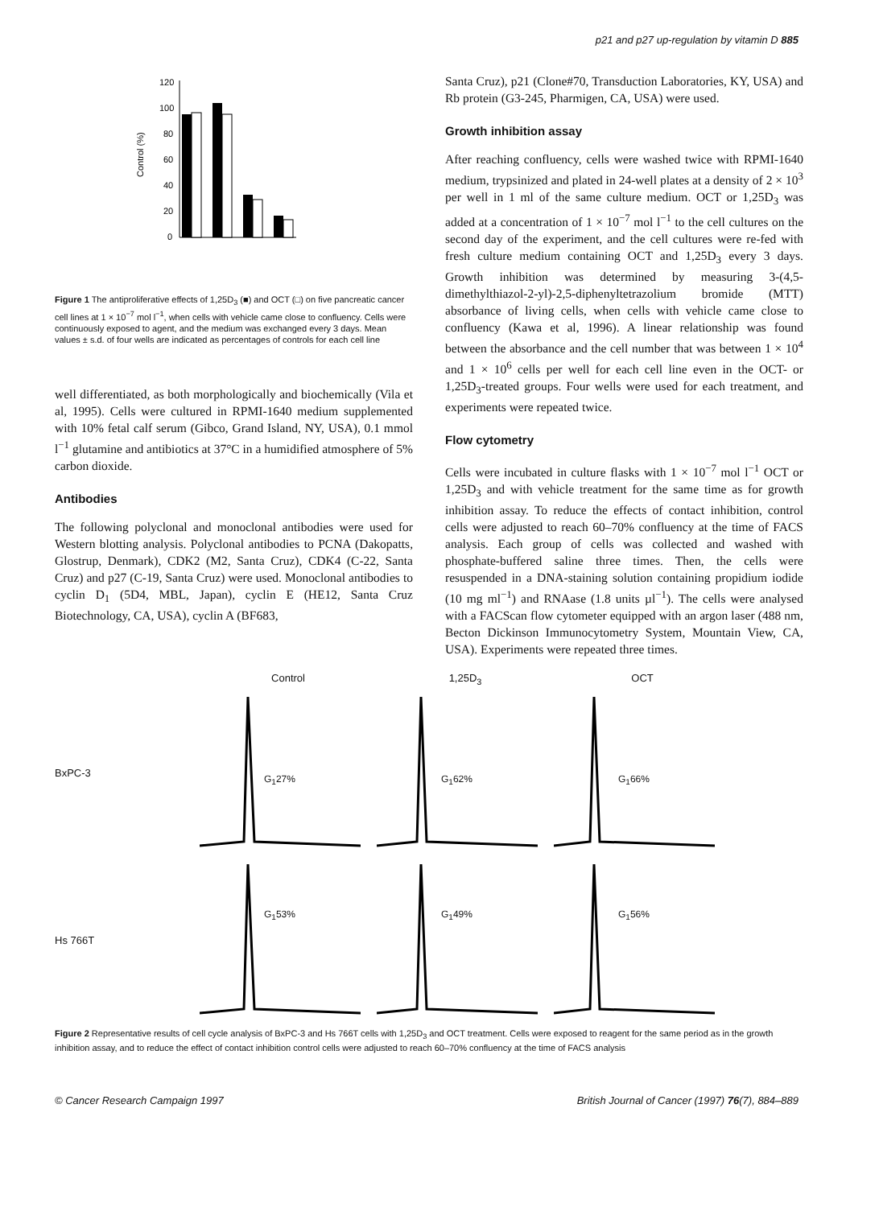p21 and p27 up-regulation by vitamin D 885
120
100
80
60
40
20
0
Control (%)
Figure 1 The antiproliferative effects of 1,25D<sub>3</sub> (■) and OCT (□) on five pancreatic cancer cell lines at 1 × 10<sup>−7</sup> mol l<sup>−1</sup>, when cells with vehicle came close to confluency. Cells were continuously exposed to agent, and the medium was exchanged every 3 days. Mean values ± s.d. of four wells are indicated as percentages of controls for each cell line
well differentiated, as both morphologically and biochemically (Vila et al, 1995). Cells were cultured in RPMI-1640 medium supplemented with 10% fetal calf serum (Gibco, Grand Island, NY, USA), 0.1 mmol l<sup>−1</sup> glutamine and antibiotics at 37°C in a humidified atmosphere of 5% carbon dioxide.
Antibodies
The following polyclonal and monoclonal antibodies were used for Western blotting analysis. Polyclonal antibodies to PCNA (Dakopatts, Glostrup, Denmark), CDK2 (M2, Santa Cruz), CDK4 (C-22, Santa Cruz) and p27 (C-19, Santa Cruz) were used. Monoclonal antibodies to cyclin D<sub>1</sub> (5D4, MBL, Japan), cyclin E (HE12, Santa Cruz Biotechnology, CA, USA), cyclin A (BF683,
Santa Cruz), p21 (Clone#70, Transduction Laboratories, KY, USA) and Rb protein (G3-245, Pharmigen, CA, USA) were used.
Growth inhibition assay
After reaching confluency, cells were washed twice with RPMI-1640 medium, trypsinized and plated in 24-well plates at a density of 2 × 10<sup>3</sup> per well in 1 ml of the same culture medium. OCT or 1,25D<sub>3</sub> was added at a concentration of 1 × 10<sup>−7</sup> mol l<sup>−1</sup> to the cell cultures on the second day of the experiment, and the cell cultures were re-fed with fresh culture medium containing OCT and 1,25D<sub>3</sub> every 3 days. Growth inhibition was determined by measuring 3-(4,5-dimethylthiazol-2-yl)-2,5-diphenyltetrazolium bromide (MTT) absorbance of living cells, when cells with vehicle came close to confluency (Kawa et al, 1996). A linear relationship was found between the absorbance and the cell number that was between 1 × 10<sup>4</sup> and 1 × 10<sup>6</sup> cells per well for each cell line even in the OCT- or 1,25D<sub>3</sub>-treated groups. Four wells were used for each treatment, and experiments were repeated twice.
Flow cytometry
Cells were incubated in culture flasks with 1 × 10<sup>−7</sup> mol l<sup>−1</sup> OCT or 1,25D<sub>3</sub> and with vehicle treatment for the same time as for growth inhibition assay. To reduce the effects of contact inhibition, control cells were adjusted to reach 60–70% confluency at the time of FACS analysis. Each group of cells was collected and washed with phosphate-buffered saline three times. Then, the cells were resuspended in a DNA-staining solution containing propidium iodide (10 mg ml<sup>−1</sup>) and RNAase (1.8 units µl<sup>−1</sup>). The cells were analysed with a FACScan flow cytometer equipped with an argon laser (488 nm, Becton Dickinson Immunocytometry System, Mountain View, CA, USA). Experiments were repeated three times.
Control 1,25D<sub>3</sub> OCT
BxPC-3
G<sub>1</sub>27%
G<sub>1</sub>62%
G<sub>1</sub>66%
Hs 766T
G<sub>1</sub>53%
G<sub>1</sub>49%
G<sub>1</sub>56%
Figure 2 Representative results of cell cycle analysis of BxPC-3 and Hs 766T cells with 1,25D<sub>3</sub> and OCT treatment. Cells were exposed to reagent for the same period as in the growth inhibition assay, and to reduce the effect of contact inhibition control cells were adjusted to reach 60–70% confluency at the time of FACS analysis
© Cancer Research Campaign 1997 British Journal of Cancer (1997) 76(7), 884–889